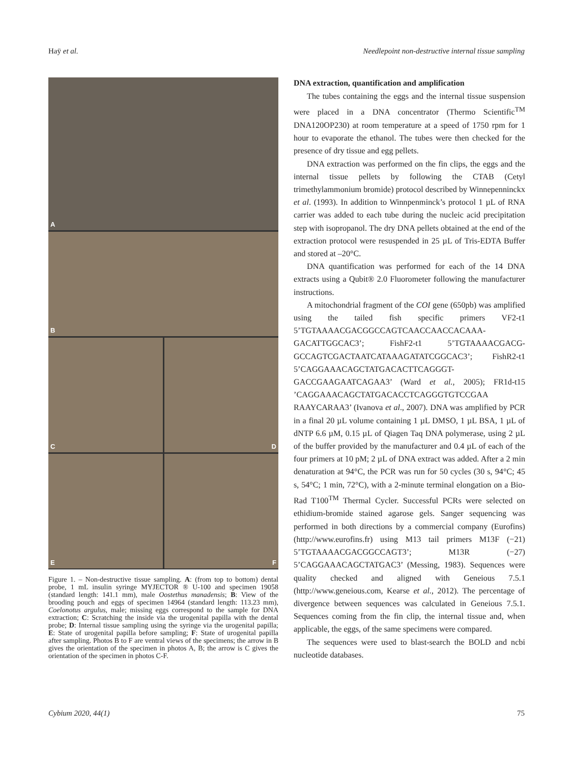Haÿ et al. Needlepoint non-destructive internal tissue sampling
A
B
C
D
E
F
Figure 1. – Non-destructive tissue sampling. A: (from top to bottom) dental probe, 1 mL insulin syringe MYJECTOR ® U-100 and specimen 19058 (standard length: 141.1 mm), male Oostethus manadensis; B: View of the brooding pouch and eggs of specimen 14964 (standard length: 113.23 mm), Coelonotus argulus, male; missing eggs correspond to the sample for DNA extraction; C: Scratching the inside via the urogenital papilla with the dental probe; D: Internal tissue sampling using the syringe via the urogenital papilla; E: State of urogenital papilla before sampling; F: State of urogenital papilla after sampling. Photos B to F are ventral views of the specimens; the arrow in B gives the orientation of the specimen in photos A, B; the arrow is C gives the orientation of the specimen in photos C-F.
DNA extraction, quantification and amplification
The tubes containing the eggs and the internal tissue suspension were placed in a DNA concentrator (Thermo Scientific<sup>TM</sup> DNA120OP230) at room temperature at a speed of 1750 rpm for 1 hour to evaporate the ethanol. The tubes were then checked for the presence of dry tissue and egg pellets.
DNA extraction was performed on the fin clips, the eggs and the internal tissue pellets by following the CTAB (Cetyl trimethylammonium bromide) protocol described by Winnepenninckx et al. (1993). In addition to Winnpenminck’s protocol 1 µL of RNA carrier was added to each tube during the nucleic acid precipitation step with isopropanol. The dry DNA pellets obtained at the end of the extraction protocol were resuspended in 25 µL of Tris-EDTA Buffer and stored at –20°C.
DNA quantification was performed for each of the 14 DNA extracts using a Qubit® 2.0 Fluorometer following the manufacturer instructions.
A mitochondrial fragment of the COI gene (650pb) was amplified using the tailed fish specific primers VF2-t1 5’TGTAAAACGACGGCCAGTCAACCAACCACAAA-GACATTGGCAC3’; FishF2-t1 5’TGTAAAACGACG-GCCAGTCGACTAATCATAAAGATATCGGCAC3’; FishR2-t1 5’CAGGAAACAGCTATGACACTTCAGGGT-GACCGAAGAATCAGAA3’ (Ward et al., 2005); FR1d-t15 ’CAGGAAACAGCTATGACACCTCAGGGTGTCCGAA RAAYCARAA3’ (Ivanova et al., 2007). DNA was amplified by PCR in a final 20 µL volume containing 1 µL DMSO, 1 µL BSA, 1 µL of dNTP 6.6 µM, 0.15 µL of Qiagen Taq DNA polymerase, using 2 µL of the buffer provided by the manufacturer and 0.4 µL of each of the four primers at 10 pM; 2 µL of DNA extract was added. After a 2 min denaturation at 94°C, the PCR was run for 50 cycles (30 s, 94°C; 45 s, 54°C; 1 min, 72°C), with a 2-minute terminal elongation on a Bio-Rad T100<sup>TM</sup> Thermal Cycler. Successful PCRs were selected on ethidium-bromide stained agarose gels. Sanger sequencing was performed in both directions by a commercial company (Eurofins) (http://www.eurofins.fr) using M13 tail primers M13F (−21) 5’TGTAAAACGACGGCCAGT3’; M13R (−27) 5’CAGGAAACAGCTATGAC3’ (Messing, 1983). Sequences were quality checked and aligned with Geneious 7.5.1 (http://www.geneious.com, Kearse et al., 2012). The percentage of divergence between sequences was calculated in Geneious 7.5.1. Sequences coming from the fin clip, the internal tissue and, when applicable, the eggs, of the same specimens were compared.
The sequences were used to blast-search the BOLD and ncbi nucleotide databases.
Cybium 2020, 44(1) 75